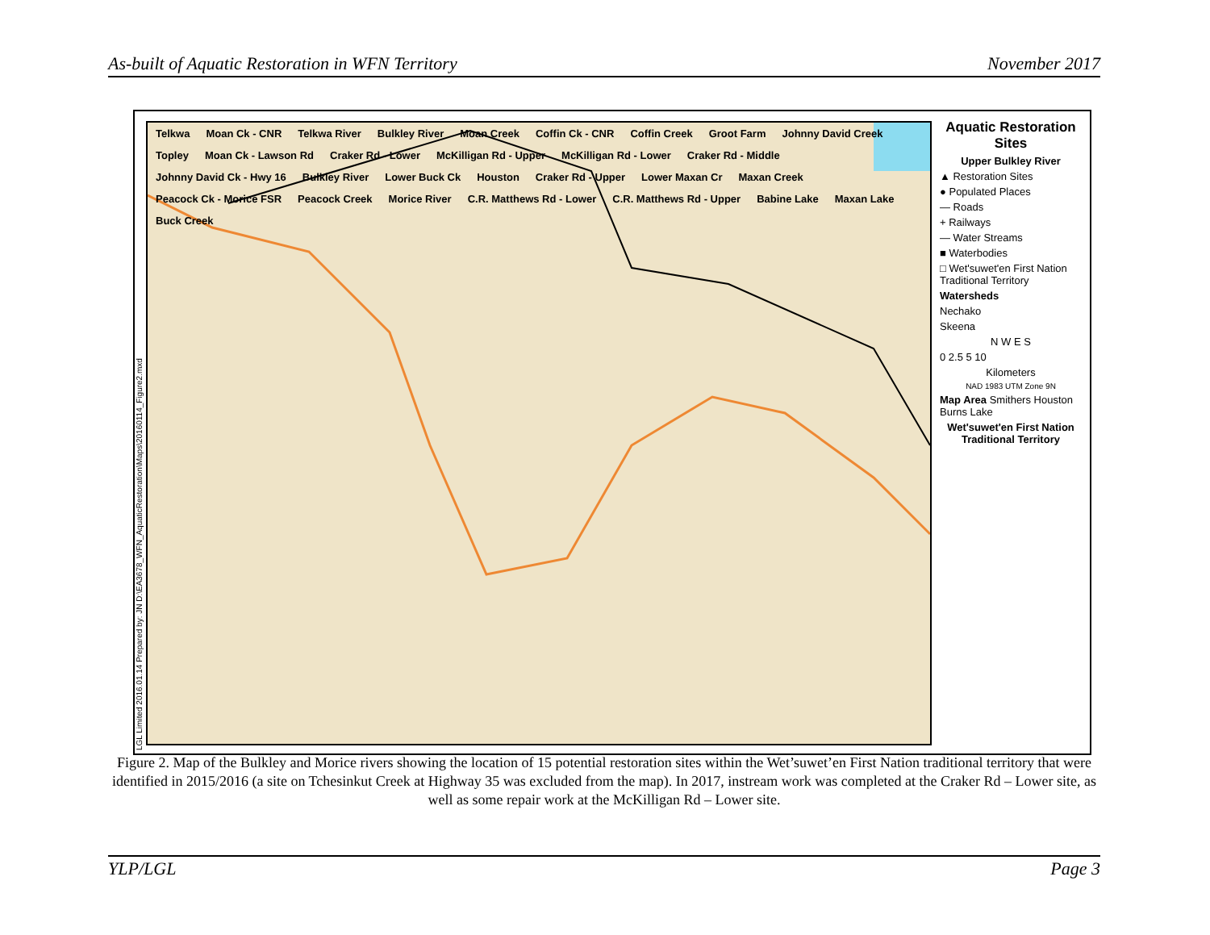As-built of Aquatic Restoration in WFN Territory November 2017
LGL Limited 2016.01.14 Prepared by: JN D:\EA3678_WFN_AquaticRestoration\Maps\20160114_Figure2.mxd
Telkwa Moan Ck - CNR Telkwa River Bulkley River Moan Creek Coffin Ck - CNR Coffin Creek Groot Farm Johnny David Creek Topley Moan Ck - Lawson Rd Craker Rd - Lower McKilligan Rd - Upper McKilligan Rd - Lower Craker Rd - Middle Johnny David Ck - Hwy 16 Bulkley River Lower Buck Ck Houston Craker Rd - Upper Lower Maxan Cr Maxan Creek Peacock Ck - Morice FSR Peacock Creek Morice River C.R. Matthews Rd - Lower C.R. Matthews Rd - Upper Babine Lake Maxan Lake Buck Creek
Aquatic Restoration Sites
Upper Bulkley River
▲ Restoration Sites
● Populated Places
— Roads
+ Railways
— Water Streams
■ Waterbodies
□ Wet'suwet'en First Nation Traditional Territory
Watersheds
Nechako
Skeena
N W E S
0 2.5 5 10
Kilometers
NAD 1983 UTM Zone 9N
Map Area Smithers Houston Burns Lake
Wet'suwet'en First Nation Traditional Territory
Figure 2. Map of the Bulkley and Morice rivers showing the location of 15 potential restoration sites within the Wet’suwet’en First Nation traditional territory that were identified in 2015/2016 (a site on Tchesinkut Creek at Highway 35 was excluded from the map). In 2017, instream work was completed at the Craker Rd – Lower site, as well as some repair work at the McKilligan Rd – Lower site.
YLP/LGL Page 3